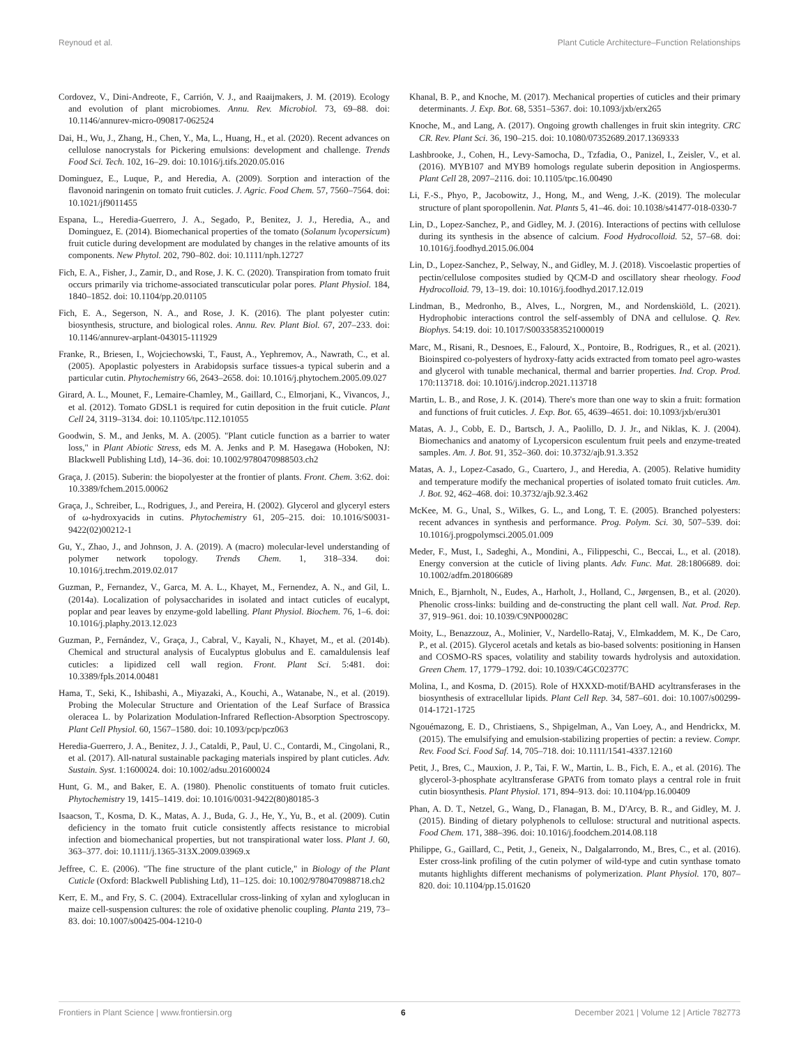Reynoud et al. Plant Cuticle Architecture–Function Relationships
Cordovez, V., Dini-Andreote, F., Carrión, V. J., and Raaijmakers, J. M. (2019). Ecology and evolution of plant microbiomes. Annu. Rev. Microbiol. 73, 69–88. doi: 10.1146/annurev-micro-090817-062524
Dai, H., Wu, J., Zhang, H., Chen, Y., Ma, L., Huang, H., et al. (2020). Recent advances on cellulose nanocrystals for Pickering emulsions: development and challenge. Trends Food Sci. Tech. 102, 16–29. doi: 10.1016/j.tifs.2020.05.016
Dominguez, E., Luque, P., and Heredia, A. (2009). Sorption and interaction of the flavonoid naringenin on tomato fruit cuticles. J. Agric. Food Chem. 57, 7560–7564. doi: 10.1021/jf9011455
Espana, L., Heredia-Guerrero, J. A., Segado, P., Benitez, J. J., Heredia, A., and Dominguez, E. (2014). Biomechanical properties of the tomato (Solanum lycopersicum) fruit cuticle during development are modulated by changes in the relative amounts of its components. New Phytol. 202, 790–802. doi: 10.1111/nph.12727
Fich, E. A., Fisher, J., Zamir, D., and Rose, J. K. C. (2020). Transpiration from tomato fruit occurs primarily via trichome-associated transcuticular polar pores. Plant Physiol. 184, 1840–1852. doi: 10.1104/pp.20.01105
Fich, E. A., Segerson, N. A., and Rose, J. K. (2016). The plant polyester cutin: biosynthesis, structure, and biological roles. Annu. Rev. Plant Biol. 67, 207–233. doi: 10.1146/annurev-arplant-043015-111929
Franke, R., Briesen, I., Wojciechowski, T., Faust, A., Yephremov, A., Nawrath, C., et al. (2005). Apoplastic polyesters in Arabidopsis surface tissues-a typical suberin and a particular cutin. Phytochemistry 66, 2643–2658. doi: 10.1016/j.phytochem.2005.09.027
Girard, A. L., Mounet, F., Lemaire-Chamley, M., Gaillard, C., Elmorjani, K., Vivancos, J., et al. (2012). Tomato GDSL1 is required for cutin deposition in the fruit cuticle. Plant Cell 24, 3119–3134. doi: 10.1105/tpc.112.101055
Goodwin, S. M., and Jenks, M. A. (2005). "Plant cuticle function as a barrier to water loss," in Plant Abiotic Stress, eds M. A. Jenks and P. M. Hasegawa (Hoboken, NJ: Blackwell Publishing Ltd), 14–36. doi: 10.1002/9780470988503.ch2
Graça, J. (2015). Suberin: the biopolyester at the frontier of plants. Front. Chem. 3:62. doi: 10.3389/fchem.2015.00062
Graça, J., Schreiber, L., Rodrigues, J., and Pereira, H. (2002). Glycerol and glyceryl esters of ω-hydroxyacids in cutins. Phytochemistry 61, 205–215. doi: 10.1016/S0031-9422(02)00212-1
Gu, Y., Zhao, J., and Johnson, J. A. (2019). A (macro) molecular-level understanding of polymer network topology. Trends Chem. 1, 318–334. doi: 10.1016/j.trechm.2019.02.017
Guzman, P., Fernandez, V., Garca, M. A. L., Khayet, M., Fernendez, A. N., and Gil, L. (2014a). Localization of polysaccharides in isolated and intact cuticles of eucalypt, poplar and pear leaves by enzyme-gold labelling. Plant Physiol. Biochem. 76, 1–6. doi: 10.1016/j.plaphy.2013.12.023
Guzman, P., Fernández, V., Graça, J., Cabral, V., Kayali, N., Khayet, M., et al. (2014b). Chemical and structural analysis of Eucalyptus globulus and E. camaldulensis leaf cuticles: a lipidized cell wall region. Front. Plant Sci. 5:481. doi: 10.3389/fpls.2014.00481
Hama, T., Seki, K., Ishibashi, A., Miyazaki, A., Kouchi, A., Watanabe, N., et al. (2019). Probing the Molecular Structure and Orientation of the Leaf Surface of Brassica oleracea L. by Polarization Modulation-Infrared Reflection-Absorption Spectroscopy. Plant Cell Physiol. 60, 1567–1580. doi: 10.1093/pcp/pcz063
Heredia-Guerrero, J. A., Benitez, J. J., Cataldi, P., Paul, U. C., Contardi, M., Cingolani, R., et al. (2017). All-natural sustainable packaging materials inspired by plant cuticles. Adv. Sustain. Syst. 1:1600024. doi: 10.1002/adsu.201600024
Hunt, G. M., and Baker, E. A. (1980). Phenolic constituents of tomato fruit cuticles. Phytochemistry 19, 1415–1419. doi: 10.1016/0031-9422(80)80185-3
Isaacson, T., Kosma, D. K., Matas, A. J., Buda, G. J., He, Y., Yu, B., et al. (2009). Cutin deficiency in the tomato fruit cuticle consistently affects resistance to microbial infection and biomechanical properties, but not transpirational water loss. Plant J. 60, 363–377. doi: 10.1111/j.1365-313X.2009.03969.x
Jeffree, C. E. (2006). "The fine structure of the plant cuticle," in Biology of the Plant Cuticle (Oxford: Blackwell Publishing Ltd), 11–125. doi: 10.1002/9780470988718.ch2
Kerr, E. M., and Fry, S. C. (2004). Extracellular cross-linking of xylan and xyloglucan in maize cell-suspension cultures: the role of oxidative phenolic coupling. Planta 219, 73–83. doi: 10.1007/s00425-004-1210-0
Khanal, B. P., and Knoche, M. (2017). Mechanical properties of cuticles and their primary determinants. J. Exp. Bot. 68, 5351–5367. doi: 10.1093/jxb/erx265
Knoche, M., and Lang, A. (2017). Ongoing growth challenges in fruit skin integrity. CRC CR. Rev. Plant Sci. 36, 190–215. doi: 10.1080/07352689.2017.1369333
Lashbrooke, J., Cohen, H., Levy-Samocha, D., Tzfadia, O., Panizel, I., Zeisler, V., et al. (2016). MYB107 and MYB9 homologs regulate suberin deposition in Angiosperms. Plant Cell 28, 2097–2116. doi: 10.1105/tpc.16.00490
Li, F.-S., Phyo, P., Jacobowitz, J., Hong, M., and Weng, J.-K. (2019). The molecular structure of plant sporopollenin. Nat. Plants 5, 41–46. doi: 10.1038/s41477-018-0330-7
Lin, D., Lopez-Sanchez, P., and Gidley, M. J. (2016). Interactions of pectins with cellulose during its synthesis in the absence of calcium. Food Hydrocolloid. 52, 57–68. doi: 10.1016/j.foodhyd.2015.06.004
Lin, D., Lopez-Sanchez, P., Selway, N., and Gidley, M. J. (2018). Viscoelastic properties of pectin/cellulose composites studied by QCM-D and oscillatory shear rheology. Food Hydrocolloid. 79, 13–19. doi: 10.1016/j.foodhyd.2017.12.019
Lindman, B., Medronho, B., Alves, L., Norgren, M., and Nordenskiöld, L. (2021). Hydrophobic interactions control the self-assembly of DNA and cellulose. Q. Rev. Biophys. 54:19. doi: 10.1017/S0033583521000019
Marc, M., Risani, R., Desnoes, E., Falourd, X., Pontoire, B., Rodrigues, R., et al. (2021). Bioinspired co-polyesters of hydroxy-fatty acids extracted from tomato peel agro-wastes and glycerol with tunable mechanical, thermal and barrier properties. Ind. Crop. Prod. 170:113718. doi: 10.1016/j.indcrop.2021.113718
Martin, L. B., and Rose, J. K. (2014). There's more than one way to skin a fruit: formation and functions of fruit cuticles. J. Exp. Bot. 65, 4639–4651. doi: 10.1093/jxb/eru301
Matas, A. J., Cobb, E. D., Bartsch, J. A., Paolillo, D. J. Jr., and Niklas, K. J. (2004). Biomechanics and anatomy of Lycopersicon esculentum fruit peels and enzyme-treated samples. Am. J. Bot. 91, 352–360. doi: 10.3732/ajb.91.3.352
Matas, A. J., Lopez-Casado, G., Cuartero, J., and Heredia, A. (2005). Relative humidity and temperature modify the mechanical properties of isolated tomato fruit cuticles. Am. J. Bot. 92, 462–468. doi: 10.3732/ajb.92.3.462
McKee, M. G., Unal, S., Wilkes, G. L., and Long, T. E. (2005). Branched polyesters: recent advances in synthesis and performance. Prog. Polym. Sci. 30, 507–539. doi: 10.1016/j.progpolymsci.2005.01.009
Meder, F., Must, I., Sadeghi, A., Mondini, A., Filippeschi, C., Beccai, L., et al. (2018). Energy conversion at the cuticle of living plants. Adv. Func. Mat. 28:1806689. doi: 10.1002/adfm.201806689
Mnich, E., Bjarnholt, N., Eudes, A., Harholt, J., Holland, C., Jørgensen, B., et al. (2020). Phenolic cross-links: building and de-constructing the plant cell wall. Nat. Prod. Rep. 37, 919–961. doi: 10.1039/C9NP00028C
Moity, L., Benazzouz, A., Molinier, V., Nardello-Rataj, V., Elmkaddem, M. K., De Caro, P., et al. (2015). Glycerol acetals and ketals as bio-based solvents: positioning in Hansen and COSMO-RS spaces, volatility and stability towards hydrolysis and autoxidation. Green Chem. 17, 1779–1792. doi: 10.1039/C4GC02377C
Molina, I., and Kosma, D. (2015). Role of HXXXD-motif/BAHD acyltransferases in the biosynthesis of extracellular lipids. Plant Cell Rep. 34, 587–601. doi: 10.1007/s00299-014-1721-1725
Ngouémazong, E. D., Christiaens, S., Shpigelman, A., Van Loey, A., and Hendrickx, M. (2015). The emulsifying and emulsion-stabilizing properties of pectin: a review. Compr. Rev. Food Sci. Food Saf. 14, 705–718. doi: 10.1111/1541-4337.12160
Petit, J., Bres, C., Mauxion, J. P., Tai, F. W., Martin, L. B., Fich, E. A., et al. (2016). The glycerol-3-phosphate acyltransferase GPAT6 from tomato plays a central role in fruit cutin biosynthesis. Plant Physiol. 171, 894–913. doi: 10.1104/pp.16.00409
Phan, A. D. T., Netzel, G., Wang, D., Flanagan, B. M., D'Arcy, B. R., and Gidley, M. J. (2015). Binding of dietary polyphenols to cellulose: structural and nutritional aspects. Food Chem. 171, 388–396. doi: 10.1016/j.foodchem.2014.08.118
Philippe, G., Gaillard, C., Petit, J., Geneix, N., Dalgalarrondo, M., Bres, C., et al. (2016). Ester cross-link profiling of the cutin polymer of wild-type and cutin synthase tomato mutants highlights different mechanisms of polymerization. Plant Physiol. 170, 807–820. doi: 10.1104/pp.15.01620
Frontiers in Plant Science | www.frontiersin.org 6 December 2021 | Volume 12 | Article 782773